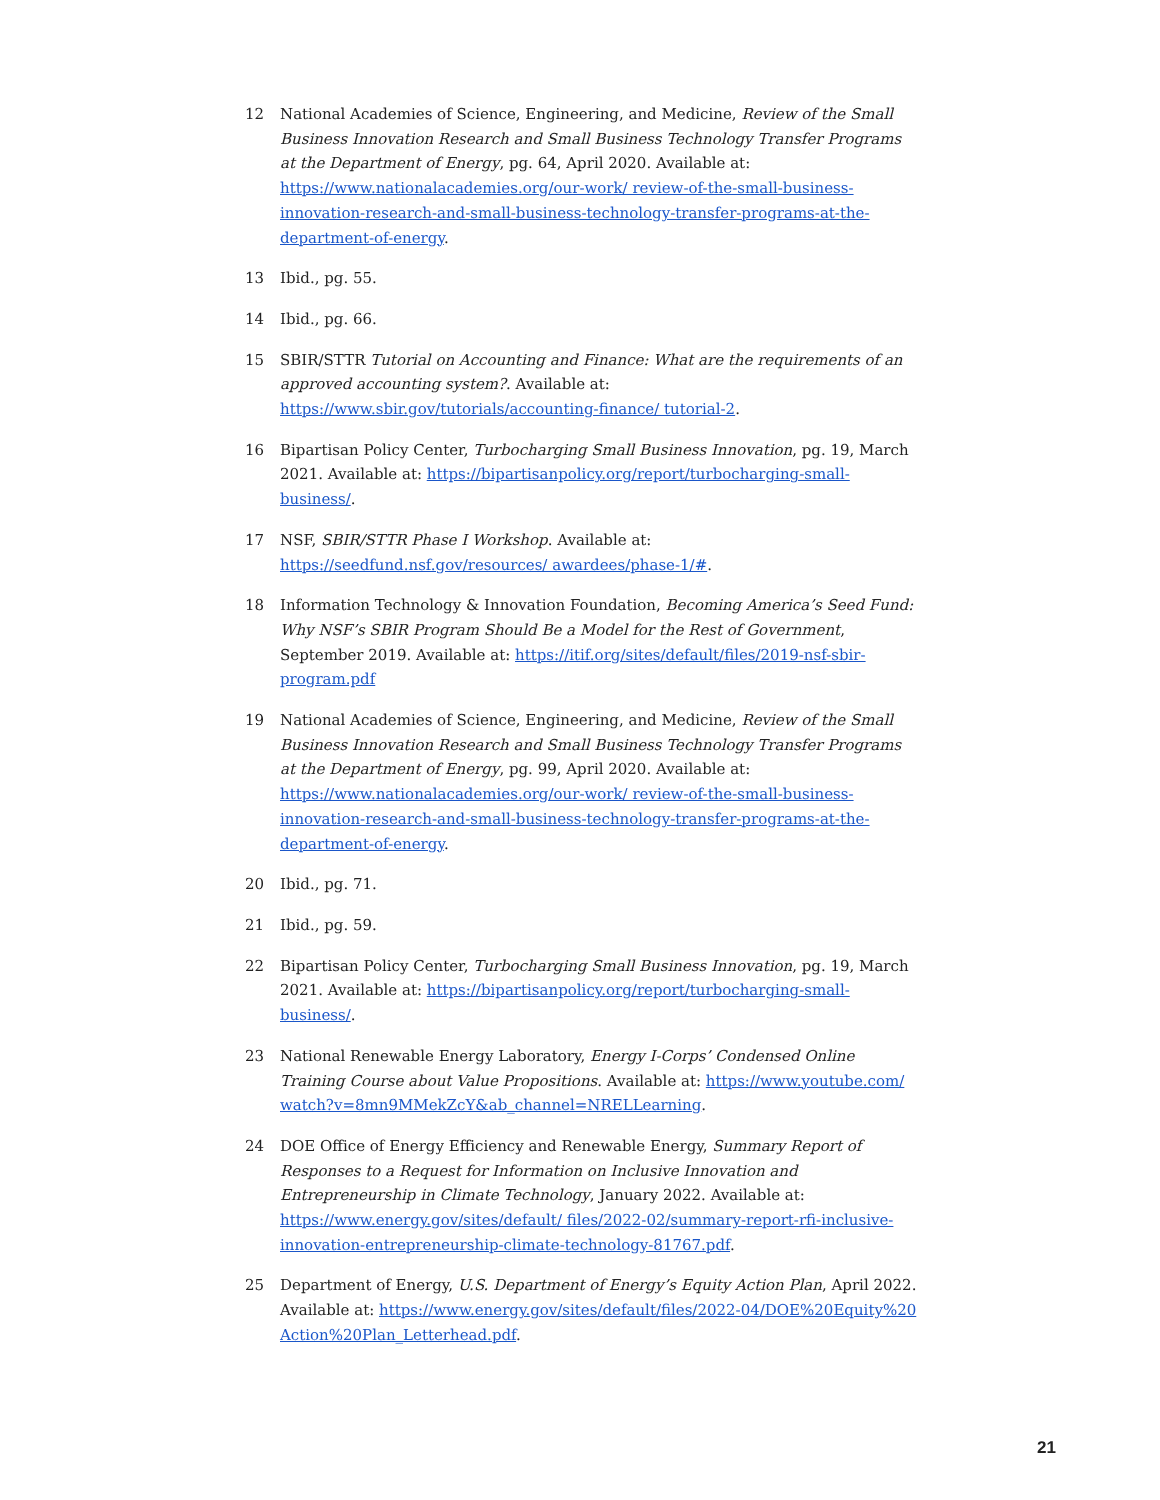12 National Academies of Science, Engineering, and Medicine, Review of the Small Business Innovation Research and Small Business Technology Transfer Programs at the Department of Energy, pg. 64, April 2020. Available at: https://www.nationalacademies.org/our-work/ review-of-the-small-business-innovation-research-and-small-business-technology-transfer-programs-at-the-department-of-energy.
13 Ibid., pg. 55.
14 Ibid., pg. 66.
15 SBIR/STTR Tutorial on Accounting and Finance: What are the requirements of an approved accounting system?. Available at: https://www.sbir.gov/tutorials/accounting-finance/ tutorial-2.
16 Bipartisan Policy Center, Turbocharging Small Business Innovation, pg. 19, March 2021. Available at: https://bipartisanpolicy.org/report/turbocharging-small-business/.
17 NSF, SBIR/STTR Phase I Workshop. Available at: https://seedfund.nsf.gov/resources/ awardees/phase-1/#.
18 Information Technology & Innovation Foundation, Becoming America’s Seed Fund: Why NSF’s SBIR Program Should Be a Model for the Rest of Government, September 2019. Available at: https://itif.org/sites/default/files/2019-nsf-sbir-program.pdf
19 National Academies of Science, Engineering, and Medicine, Review of the Small Business Innovation Research and Small Business Technology Transfer Programs at the Department of Energy, pg. 99, April 2020. Available at: https://www.nationalacademies.org/our-work/ review-of-the-small-business-innovation-research-and-small-business-technology-transfer-programs-at-the-department-of-energy.
20 Ibid., pg. 71.
21 Ibid., pg. 59.
22 Bipartisan Policy Center, Turbocharging Small Business Innovation, pg. 19, March 2021. Available at: https://bipartisanpolicy.org/report/turbocharging-small-business/.
23 National Renewable Energy Laboratory, Energy I-Corps’ Condensed Online Training Course about Value Propositions. Available at: https://www.youtube.com/ watch?v=8mn9MMekZcY&ab_channel=NRELLearning.
24 DOE Office of Energy Efficiency and Renewable Energy, Summary Report of Responses to a Request for Information on Inclusive Innovation and Entrepreneurship in Climate Technology, January 2022. Available at: https://www.energy.gov/sites/default/ files/2022-02/summary-report-rfi-inclusive-innovation-entrepreneurship-climate-technology-81767.pdf.
25 Department of Energy, U.S. Department of Energy’s Equity Action Plan, April 2022. Available at: https://www.energy.gov/sites/default/files/2022-04/DOE%20Equity%20 Action%20Plan_Letterhead.pdf.
21